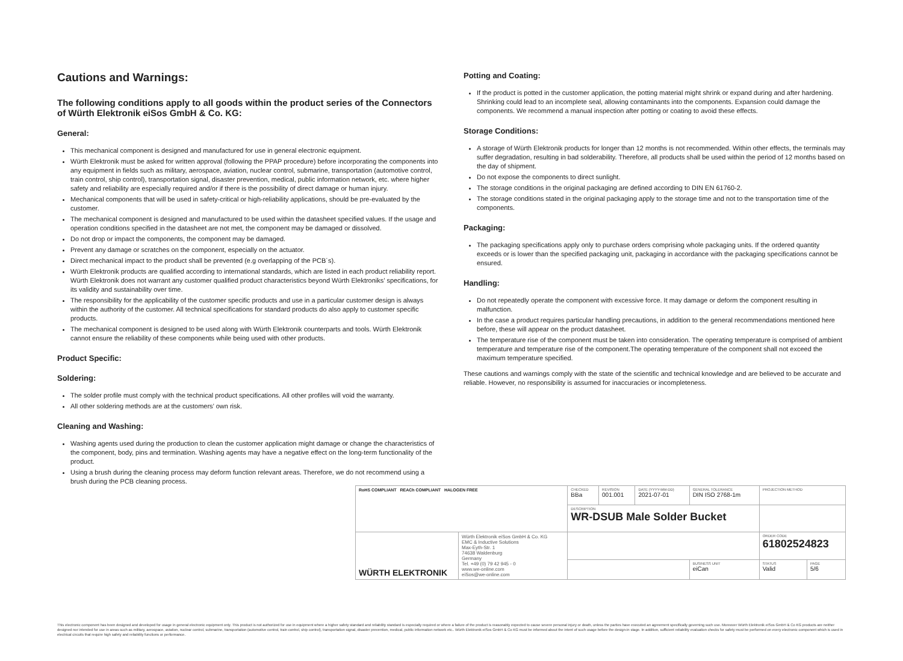Cautions and Warnings:
The following conditions apply to all goods within the product series of the Connectors of Würth Elektronik eiSos GmbH & Co. KG:
General:
This mechanical component is designed and manufactured for use in general electronic equipment.
Würth Elektronik must be asked for written approval (following the PPAP procedure) before incorporating the components into any equipment in fields such as military, aerospace, aviation, nuclear control, submarine, transportation (automotive control, train control, ship control), transportation signal, disaster prevention, medical, public information network, etc. where higher safety and reliability are especially required and/or if there is the possibility of direct damage or human injury.
Mechanical components that will be used in safety-critical or high-reliability applications, should be pre-evaluated by the customer.
The mechanical component is designed and manufactured to be used within the datasheet specified values. If the usage and operation conditions specified in the datasheet are not met, the component may be damaged or dissolved.
Do not drop or impact the components, the component may be damaged.
Prevent any damage or scratches on the component, especially on the actuator.
Direct mechanical impact to the product shall be prevented (e.g overlapping of the PCB´s).
Würth Elektronik products are qualified according to international standards, which are listed in each product reliability report. Würth Elektronik does not warrant any customer qualified product characteristics beyond Würth Elektroniks’ specifications, for its validity and sustainability over time.
The responsibility for the applicability of the customer specific products and use in a particular customer design is always within the authority of the customer. All technical specifications for standard products do also apply to customer specific products.
The mechanical component is designed to be used along with Würth Elektronik counterparts and tools. Würth Elektronik cannot ensure the reliability of these components while being used with other products.
Product Specific:
Soldering:
The solder profile must comply with the technical product specifications. All other profiles will void the warranty.
All other soldering methods are at the customers’ own risk.
Cleaning and Washing:
Washing agents used during the production to clean the customer application might damage or change the characteristics of the component, body, pins and termination. Washing agents may have a negative effect on the long-term functionality of the product.
Using a brush during the cleaning process may deform function relevant areas. Therefore, we do not recommend using a brush during the PCB cleaning process.
Potting and Coating:
If the product is potted in the customer application, the potting material might shrink or expand during and after hardening. Shrinking could lead to an incomplete seal, allowing contaminants into the components. Expansion could damage the components. We recommend a manual inspection after potting or coating to avoid these effects.
Storage Conditions:
A storage of Würth Elektronik products for longer than 12 months is not recommended. Within other effects, the terminals may suffer degradation, resulting in bad solderability. Therefore, all products shall be used within the period of 12 months based on the day of shipment.
Do not expose the components to direct sunlight.
The storage conditions in the original packaging are defined according to DIN EN 61760-2.
The storage conditions stated in the original packaging apply to the storage time and not to the transportation time of the components.
Packaging:
The packaging specifications apply only to purchase orders comprising whole packaging units. If the ordered quantity exceeds or is lower than the specified packaging unit, packaging in accordance with the packaging specifications cannot be ensured.
Handling:
Do not repeatedly operate the component with excessive force. It may damage or deform the component resulting in malfunction.
In the case a product requires particular handling precautions, in addition to the general recommendations mentioned here before, these will appear on the product datasheet.
The temperature rise of the component must be taken into consideration. The operating temperature is comprised of ambient temperature and temperature rise of the component.The operating temperature of the component shall not exceed the maximum temperature specified.
These cautions and warnings comply with the state of the scientific and technical knowledge and are believed to be accurate and reliable. However, no responsibility is assumed for inaccuracies or incompleteness.
| RoHS COMPLIANT REACh COMPLIANT HALOGEN FREE | | CHECKED BBa | REVISION 001.001 | DATE (YYYY-MM-DD) 2021-07-01 | GENERAL TOLERANCE DIN ISO 2768-1m | PROJECTION METHOD | |
| | | DESCRIPTION WR-DSUB Male Solder Bucket | | | | | |
| WÜRTH ELEKTRONIK | Würth Elektronik eiSos GmbH & Co. KG EMC & Inductive Solutions Max-Eyth-Str. 1 74638 Waldenburg Germany Tel. +49 (0) 79 42 945 - 0 www.we-online.com eiSos@we-online.com | | | | | ORDER CODE 61802524823 | |
| | | | | | BUSINESS UNIT eiCan | STATUS Valid | PAGE 5/6 |
This electronic component has been designed and developed for usage in general electronic equipment only. This product is not authorized for use in equipment where a higher safety standard and reliability standard is especially required or where a failure of the product is reasonably expected to cause severe personal injury or death, unless the parties have executed an agreement specifically governing such use. Moreover Würth Elektronik eiSos GmbH & Co KG products are neither designed nor intended for use in areas such as military, aerospace, aviation, nuclear control, submarine, transportation (automotive control, train control, ship control), transportation signal, disaster prevention, medical, public information network etc.. Würth Elektronik eiSos GmbH & Co KG must be informed about the intent of such usage before the design-in stage. In addition, sufficient reliability evaluation checks for safety must be performed on every electronic component which is used in electrical circuits that require high safety and reliability functions or performance.